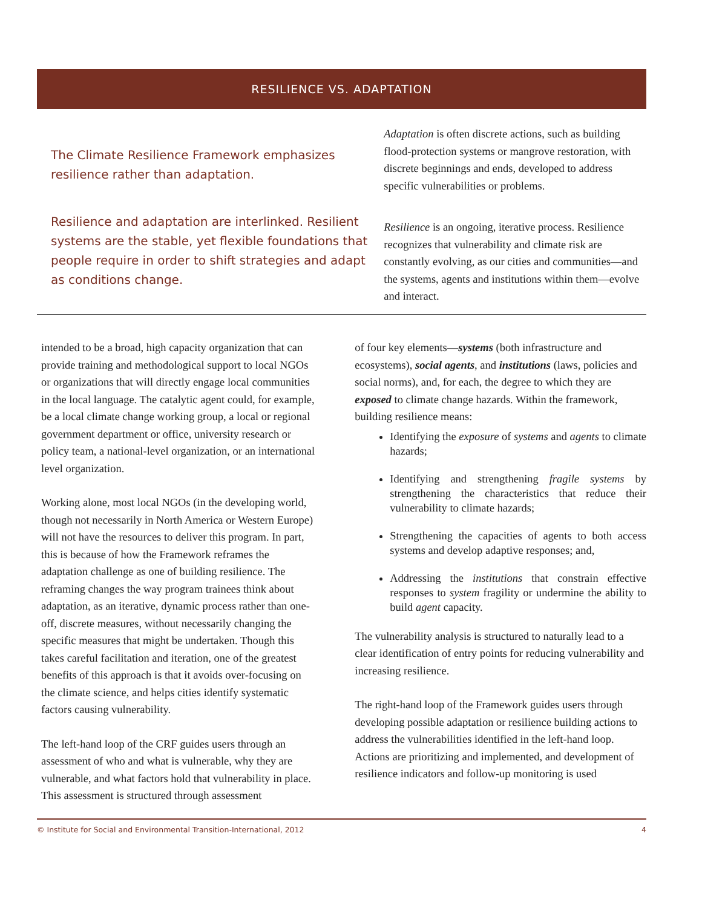RESILIENCE VS. ADAPTATION
The Climate Resilience Framework emphasizes resilience rather than adaptation.
Resilience and adaptation are interlinked. Resilient systems are the stable, yet flexible foundations that people require in order to shift strategies and adapt as conditions change.
Adaptation is often discrete actions, such as building flood-protection systems or mangrove restoration, with discrete beginnings and ends, developed to address specific vulnerabilities or problems.
Resilience is an ongoing, iterative process. Resilience recognizes that vulnerability and climate risk are constantly evolving, as our cities and communities—and the systems, agents and institutions within them—evolve and interact.
intended to be a broad, high capacity organization that can provide training and methodological support to local NGOs or organizations that will directly engage local communities in the local language. The catalytic agent could, for example, be a local climate change working group, a local or regional government department or office, university research or policy team, a national-level organization, or an international level organization.
Working alone, most local NGOs (in the developing world, though not necessarily in North America or Western Europe) will not have the resources to deliver this program. In part, this is because of how the Framework reframes the adaptation challenge as one of building resilience. The reframing changes the way program trainees think about adaptation, as an iterative, dynamic process rather than one-off, discrete measures, without necessarily changing the specific measures that might be undertaken. Though this takes careful facilitation and iteration, one of the greatest benefits of this approach is that it avoids over-focusing on the climate science, and helps cities identify systematic factors causing vulnerability.
The left-hand loop of the CRF guides users through an assessment of who and what is vulnerable, why they are vulnerable, and what factors hold that vulnerability in place. This assessment is structured through assessment
of four key elements—systems (both infrastructure and ecosystems), social agents, and institutions (laws, policies and social norms), and, for each, the degree to which they are exposed to climate change hazards. Within the framework, building resilience means:
Identifying the exposure of systems and agents to climate hazards;
Identifying and strengthening fragile systems by strengthening the characteristics that reduce their vulnerability to climate hazards;
Strengthening the capacities of agents to both access systems and develop adaptive responses; and,
Addressing the institutions that constrain effective responses to system fragility or undermine the ability to build agent capacity.
The vulnerability analysis is structured to naturally lead to a clear identification of entry points for reducing vulnerability and increasing resilience.
The right-hand loop of the Framework guides users through developing possible adaptation or resilience building actions to address the vulnerabilities identified in the left-hand loop. Actions are prioritizing and implemented, and development of resilience indicators and follow-up monitoring is used
© Institute for Social and Environmental Transition-International, 2012 4